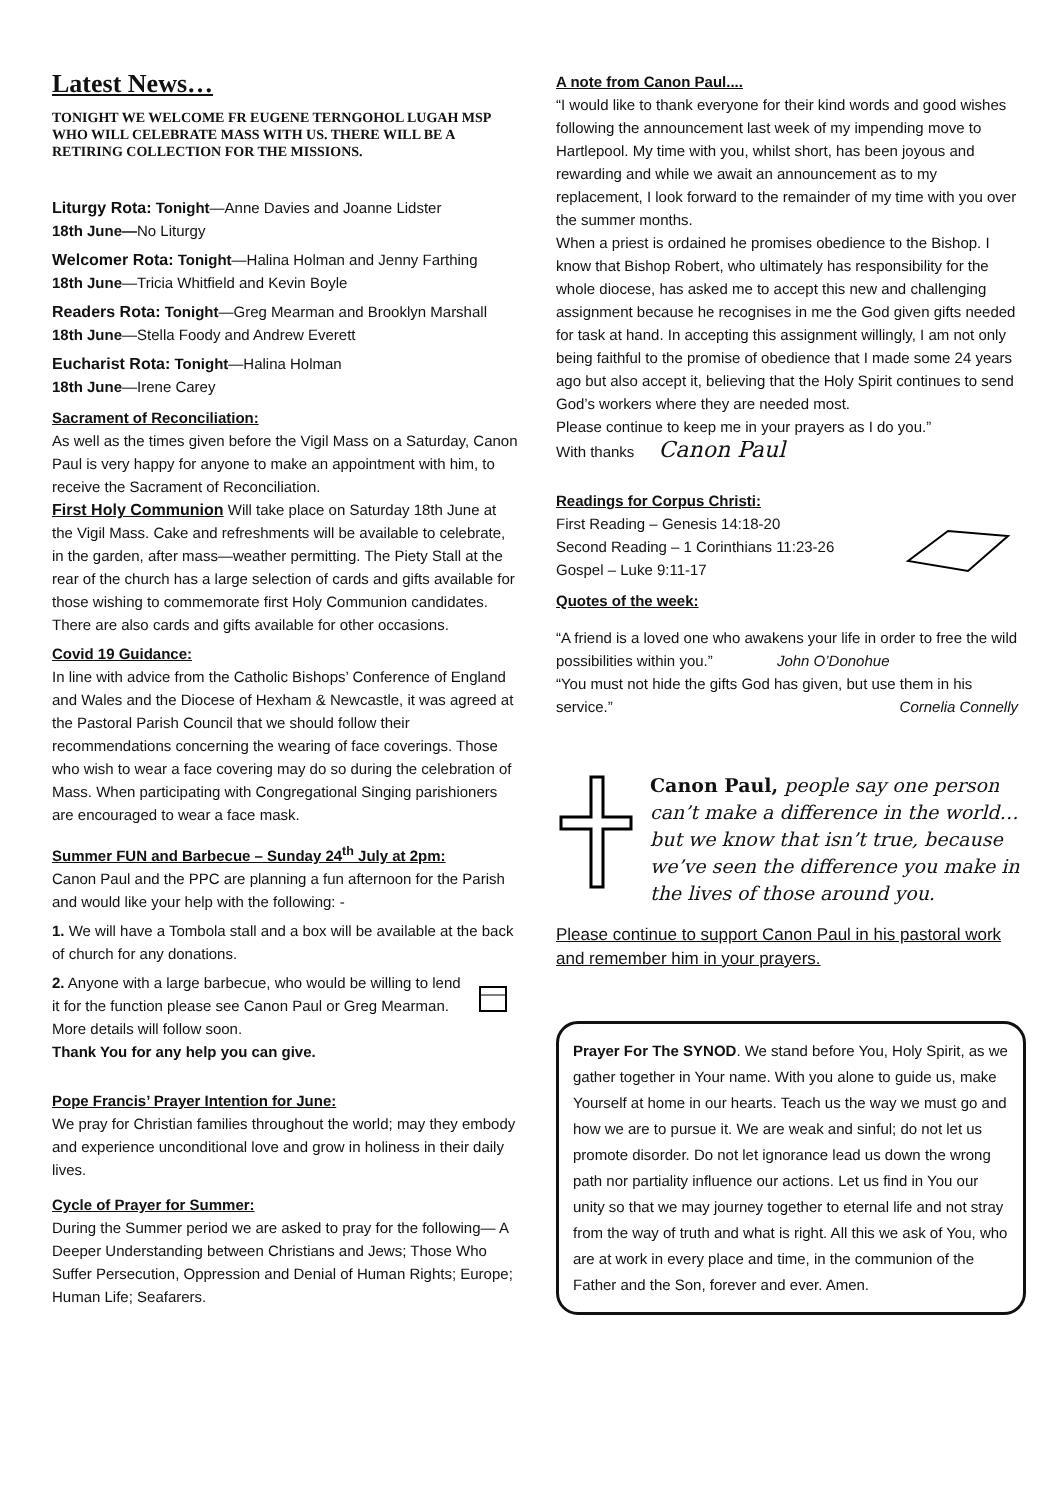Latest News…
TONIGHT WE WELCOME FR EUGENE TERNGOHOL LUGAH MSP WHO WILL CELEBRATE MASS WITH US. THERE WILL BE A RETIRING COLLECTION FOR THE MISSIONS.
Liturgy Rota: Tonight—Anne Davies and Joanne Lidster
18th June—No Liturgy
Welcomer Rota: Tonight—Halina Holman and Jenny Farthing
18th June—Tricia Whitfield and Kevin Boyle
Readers Rota: Tonight—Greg Mearman and Brooklyn Marshall
18th June—Stella Foody and Andrew Everett
Eucharist Rota: Tonight—Halina Holman
18th June—Irene Carey
Sacrament of Reconciliation:
As well as the times given before the Vigil Mass on a Saturday, Canon Paul is very happy for anyone to make an appointment with him, to receive the Sacrament of Reconciliation.
First Holy Communion Will take place on Saturday 18th June at the Vigil Mass. Cake and refreshments will be available to celebrate, in the garden, after mass—weather permitting. The Piety Stall at the rear of the church has a large selection of cards and gifts available for those wishing to commemorate first Holy Communion candidates. There are also cards and gifts available for other occasions.
Covid 19 Guidance:
In line with advice from the Catholic Bishops’ Conference of England and Wales and the Diocese of Hexham & Newcastle, it was agreed at the Pastoral Parish Council that we should follow their recommendations concerning the wearing of face coverings. Those who wish to wear a face covering may do so during the celebration of Mass. When participating with Congregational Singing parishioners are encouraged to wear a face mask.
Summer FUN and Barbecue – Sunday 24<sup>th</sup> July at 2pm:
Canon Paul and the PPC are planning a fun afternoon for the Parish and would like your help with the following: -
1. We will have a Tombola stall and a box will be available at the back of church for any donations.
2. Anyone with a large barbecue, who would be willing to lend it for the function please see Canon Paul or Greg Mearman. More details will follow soon.
Thank You for any help you can give.
Pope Francis’ Prayer Intention for June:
We pray for Christian families throughout the world; may they embody and experience unconditional love and grow in holiness in their daily lives.
Cycle of Prayer for Summer:
During the Summer period we are asked to pray for the following— A Deeper Understanding between Christians and Jews; Those Who Suffer Persecution, Oppression and Denial of Human Rights; Europe; Human Life; Seafarers.
A note from Canon Paul....
“I would like to thank everyone for their kind words and good wishes following the announcement last week of my impending move to Hartlepool. My time with you, whilst short, has been joyous and rewarding and while we await an announcement as to my replacement, I look forward to the remainder of my time with you over the summer months.
When a priest is ordained he promises obedience to the Bishop. I know that Bishop Robert, who ultimately has responsibility for the whole diocese, has asked me to accept this new and challenging assignment because he recognises in me the God given gifts needed for task at hand. In accepting this assignment willingly, I am not only being faithful to the promise of obedience that I made some 24 years ago but also accept it, believing that the Holy Spirit continues to send God’s workers where they are needed most.
Please continue to keep me in your prayers as I do you.”
With thanks Canon Paul
Readings for Corpus Christi:
First Reading – Genesis 14:18-20
Second Reading – 1 Corinthians 11:23-26
Gospel – Luke 9:11-17
Quotes of the week:
“A friend is a loved one who awakens your life in order to free the wild possibilities within you.” John O’Donohue
“You must not hide the gifts God has given, but use them in his service.” Cornelia Connelly
Canon Paul, people say one person can’t make a difference in the world…
but we know that isn’t true, because we’ve seen the difference you make in the lives of those around you.
Please continue to support Canon Paul in his pastoral work and remember him in your prayers.
Prayer For The SYNOD. We stand before You, Holy Spirit, as we gather together in Your name. With you alone to guide us, make Yourself at home in our hearts. Teach us the way we must go and how we are to pursue it. We are weak and sinful; do not let us promote disorder. Do not let ignorance lead us down the wrong path nor partiality influence our actions. Let us find in You our unity so that we may journey together to eternal life and not stray from the way of truth and what is right. All this we ask of You, who are at work in every place and time, in the communion of the Father and the Son, forever and ever. Amen.